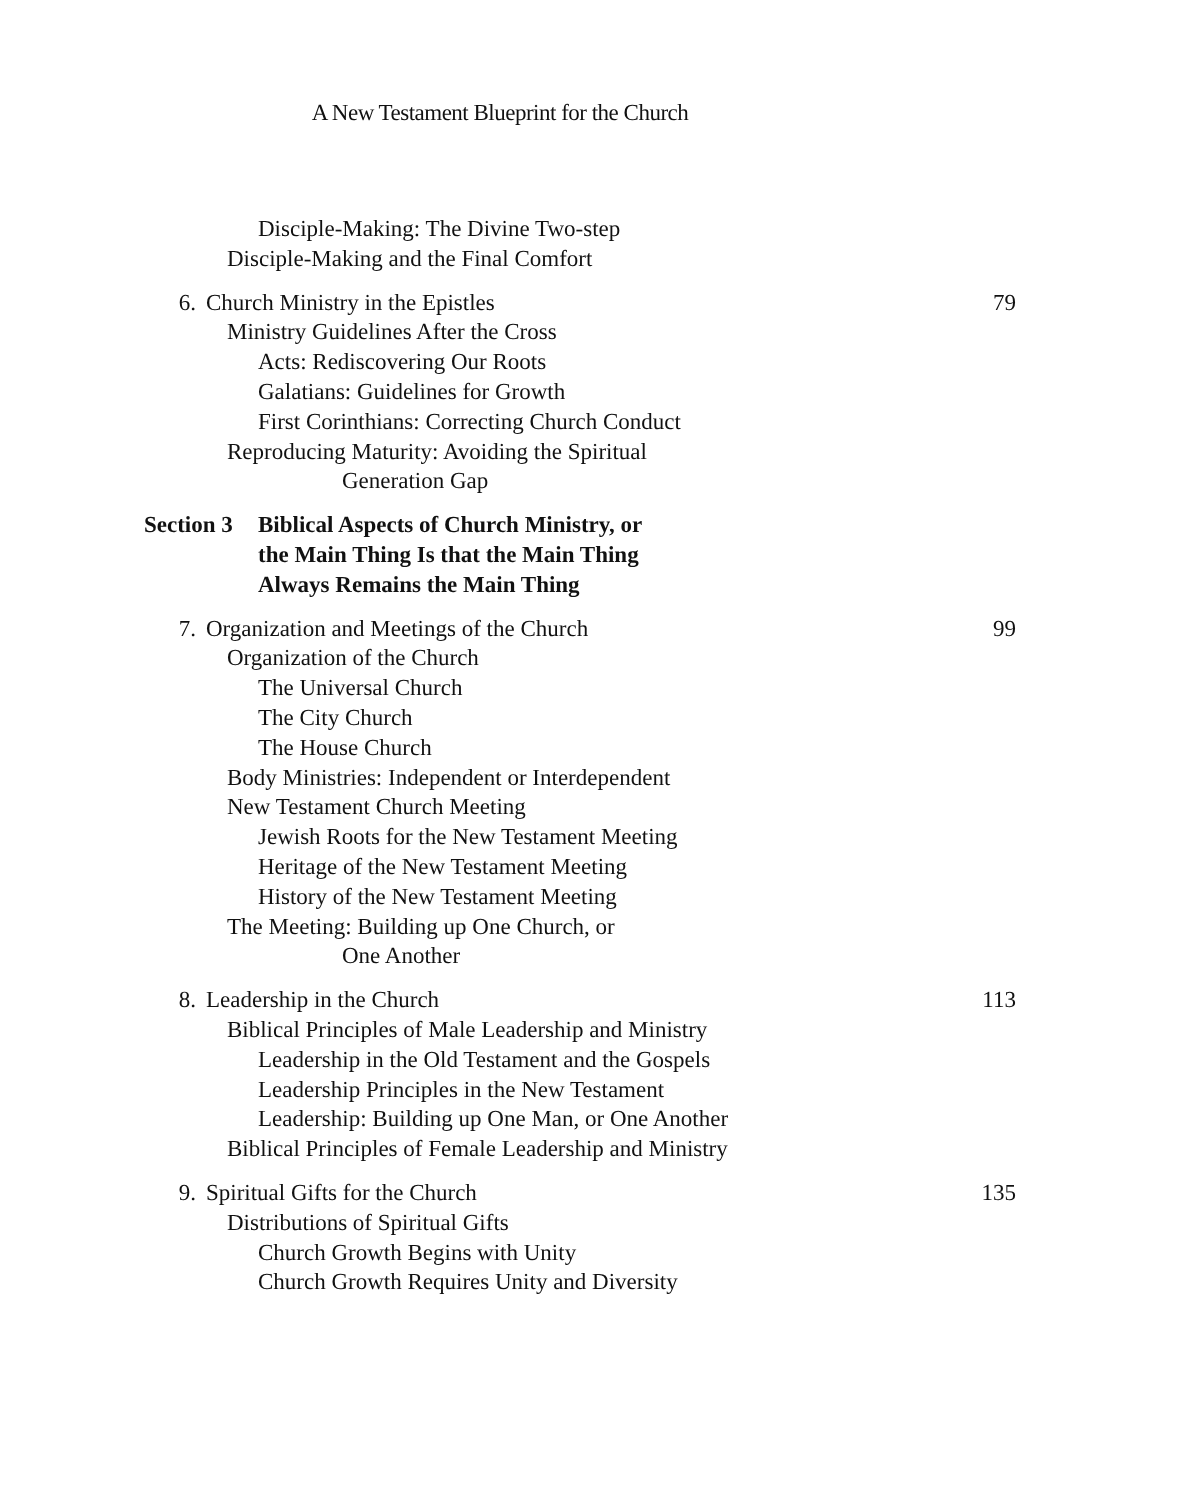A New Testament Blueprint for the Church
Disciple-Making: The Divine Two-step
Disciple-Making and the Final Comfort
6. Church Ministry in the Epistles 79
Ministry Guidelines After the Cross
Acts: Rediscovering Our Roots
Galatians: Guidelines for Growth
First Corinthians: Correcting Church Conduct
Reproducing Maturity: Avoiding the Spiritual
Generation Gap
Section 3 Biblical Aspects of Church Ministry, or
the Main Thing Is that the Main Thing
Always Remains the Main Thing
7. Organization and Meetings of the Church 99
Organization of the Church
The Universal Church
The City Church
The House Church
Body Ministries: Independent or Interdependent
New Testament Church Meeting
Jewish Roots for the New Testament Meeting
Heritage of the New Testament Meeting
History of the New Testament Meeting
The Meeting: Building up One Church, or
One Another
8. Leadership in the Church 113
Biblical Principles of Male Leadership and Ministry
Leadership in the Old Testament and the Gospels
Leadership Principles in the New Testament
Leadership: Building up One Man, or One Another
Biblical Principles of Female Leadership and Ministry
9. Spiritual Gifts for the Church 135
Distributions of Spiritual Gifts
Church Growth Begins with Unity
Church Growth Requires Unity and Diversity